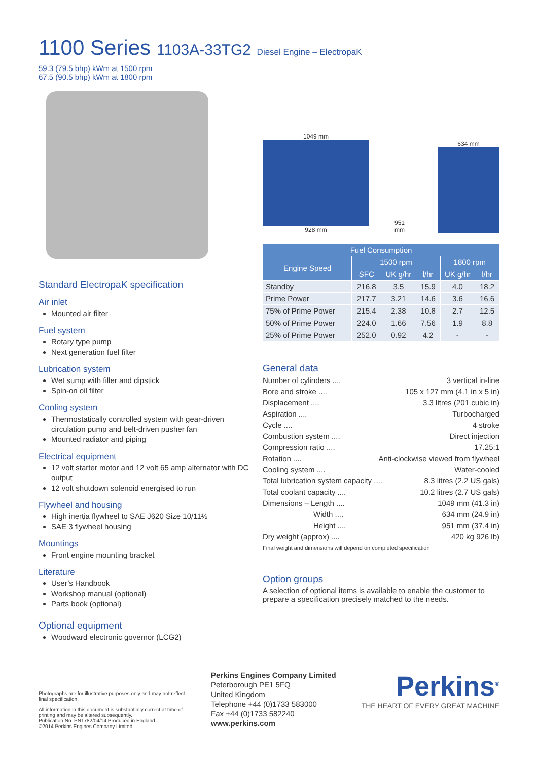1100 Series 1103A-33TG2 Diesel Engine – ElectropaK
59.3 (79.5 bhp) kWm at 1500 rpm
67.5 (90.5 bhp) kWm at 1800 rpm
Standard ElectropaK specification
Air inlet
Mounted air filter
Fuel system
Rotary type pump
Next generation fuel filter
Lubrication system
Wet sump with filler and dipstick
Spin-on oil filter
Cooling system
Thermostatically controlled system with gear-driven circulation pump and belt-driven pusher fan
Mounted radiator and piping
Electrical equipment
12 volt starter motor and 12 volt 65 amp alternator with DC output
12 volt shutdown solenoid energised to run
Flywheel and housing
High inertia flywheel to SAE J620 Size 10/11½
SAE 3 flywheel housing
Mountings
Front engine mounting bracket
Literature
User’s Handbook
Workshop manual (optional)
Parts book (optional)
Optional equipment
Woodward electronic governor (LCG2)
1049 mm
928 mm
951 mm
634 mm
| Fuel Consumption | | | | | |
| --- | --- | --- | --- | --- | --- |
| Engine Speed | 1500 rpm | | | 1800 rpm | |
| | SFC | UK g/hr | l/hr | UK g/hr | l/hr |
| Standby | 216.8 | 3.5 | 15.9 | 4.0 | 18.2 |
| Prime Power | 217.7 | 3.21 | 14.6 | 3.6 | 16.6 |
| 75% of Prime Power | 215.4 | 2.38 | 10.8 | 2.7 | 12.5 |
| 50% of Prime Power | 224.0 | 1.66 | 7.56 | 1.9 | 8.8 |
| 25% of Prime Power | 252.0 | 0.92 | 4.2 | - | - |
General data
Number of cylinders .... 3 vertical in-line
Bore and stroke .... 105 x 127 mm (4.1 in x 5 in)
Displacement .... 3.3 litres (201 cubic in)
Aspiration .... Turbocharged
Cycle .... 4 stroke
Combustion system .... Direct injection
Compression ratio .... 17.25:1
Rotation .... Anti-clockwise viewed from flywheel
Cooling system .... Water-cooled
Total lubrication system capacity .... 8.3 litres (2.2 US gals)
Total coolant capacity .... 10.2 litres (2.7 US gals)
Dimensions – Length .... 1049 mm (41.3 in)
Width .... 634 mm (24.9 in)
Height .... 951 mm (37.4 in)
Dry weight (approx) .... 420 kg 926 lb)
Final weight and dimensions will depend on completed specification
Option groups
A selection of optional items is available to enable the customer to prepare a specification precisely matched to the needs.
Photographs are for illustrative purposes only and may not reflect final specification.
All information in this document is substantially correct at time of printing and may be altered subsequently.
Publication No. PN1782/04/14 Produced in England
©2014 Perkins Engines Company Limited
Perkins Engines Company Limited
Peterborough PE1 5FQ
United Kingdom
Telephone +44 (0)1733 583000
Fax +44 (0)1733 582240
www.perkins.com
Perkins<sup>®</sup>
THE HEART OF EVERY GREAT MACHINE